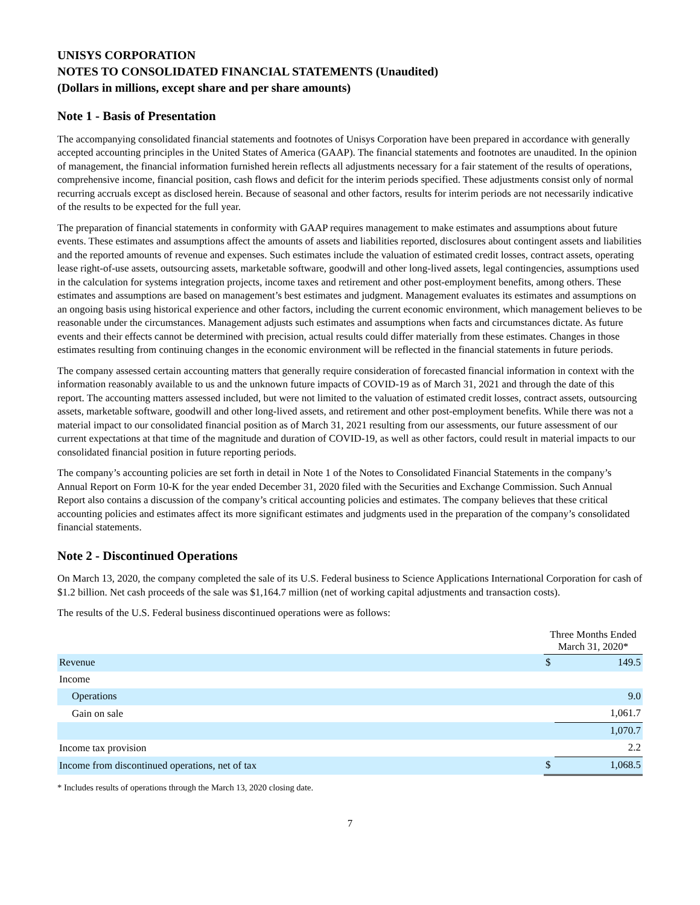UNISYS CORPORATION
NOTES TO CONSOLIDATED FINANCIAL STATEMENTS (Unaudited)
(Dollars in millions, except share and per share amounts)
Note 1 - Basis of Presentation
The accompanying consolidated financial statements and footnotes of Unisys Corporation have been prepared in accordance with generally accepted accounting principles in the United States of America (GAAP). The financial statements and footnotes are unaudited. In the opinion of management, the financial information furnished herein reflects all adjustments necessary for a fair statement of the results of operations, comprehensive income, financial position, cash flows and deficit for the interim periods specified. These adjustments consist only of normal recurring accruals except as disclosed herein. Because of seasonal and other factors, results for interim periods are not necessarily indicative of the results to be expected for the full year.
The preparation of financial statements in conformity with GAAP requires management to make estimates and assumptions about future events. These estimates and assumptions affect the amounts of assets and liabilities reported, disclosures about contingent assets and liabilities and the reported amounts of revenue and expenses. Such estimates include the valuation of estimated credit losses, contract assets, operating lease right-of-use assets, outsourcing assets, marketable software, goodwill and other long-lived assets, legal contingencies, assumptions used in the calculation for systems integration projects, income taxes and retirement and other post-employment benefits, among others. These estimates and assumptions are based on management’s best estimates and judgment. Management evaluates its estimates and assumptions on an ongoing basis using historical experience and other factors, including the current economic environment, which management believes to be reasonable under the circumstances. Management adjusts such estimates and assumptions when facts and circumstances dictate. As future events and their effects cannot be determined with precision, actual results could differ materially from these estimates. Changes in those estimates resulting from continuing changes in the economic environment will be reflected in the financial statements in future periods.
The company assessed certain accounting matters that generally require consideration of forecasted financial information in context with the information reasonably available to us and the unknown future impacts of COVID-19 as of March 31, 2021 and through the date of this report. The accounting matters assessed included, but were not limited to the valuation of estimated credit losses, contract assets, outsourcing assets, marketable software, goodwill and other long-lived assets, and retirement and other post-employment benefits. While there was not a material impact to our consolidated financial position as of March 31, 2021 resulting from our assessments, our future assessment of our current expectations at that time of the magnitude and duration of COVID-19, as well as other factors, could result in material impacts to our consolidated financial position in future reporting periods.
The company’s accounting policies are set forth in detail in Note 1 of the Notes to Consolidated Financial Statements in the company’s Annual Report on Form 10-K for the year ended December 31, 2020 filed with the Securities and Exchange Commission. Such Annual Report also contains a discussion of the company’s critical accounting policies and estimates. The company believes that these critical accounting policies and estimates affect its more significant estimates and judgments used in the preparation of the company’s consolidated financial statements.
Note 2 - Discontinued Operations
On March 13, 2020, the company completed the sale of its U.S. Federal business to Science Applications International Corporation for cash of $1.2 billion. Net cash proceeds of the sale was $1,164.7 million (net of working capital adjustments and transaction costs).
The results of the U.S. Federal business discontinued operations were as follows:
| | Three Months Ended March 31, 2020* | |
| Revenue | $ | 149.5 |
| Income | | |
| Operations | | 9.0 |
| Gain on sale | | 1,061.7 |
| | | 1,070.7 |
| Income tax provision | | 2.2 |
| Income from discontinued operations, net of tax | $ | 1,068.5 |
* Includes results of operations through the March 13, 2020 closing date.
7